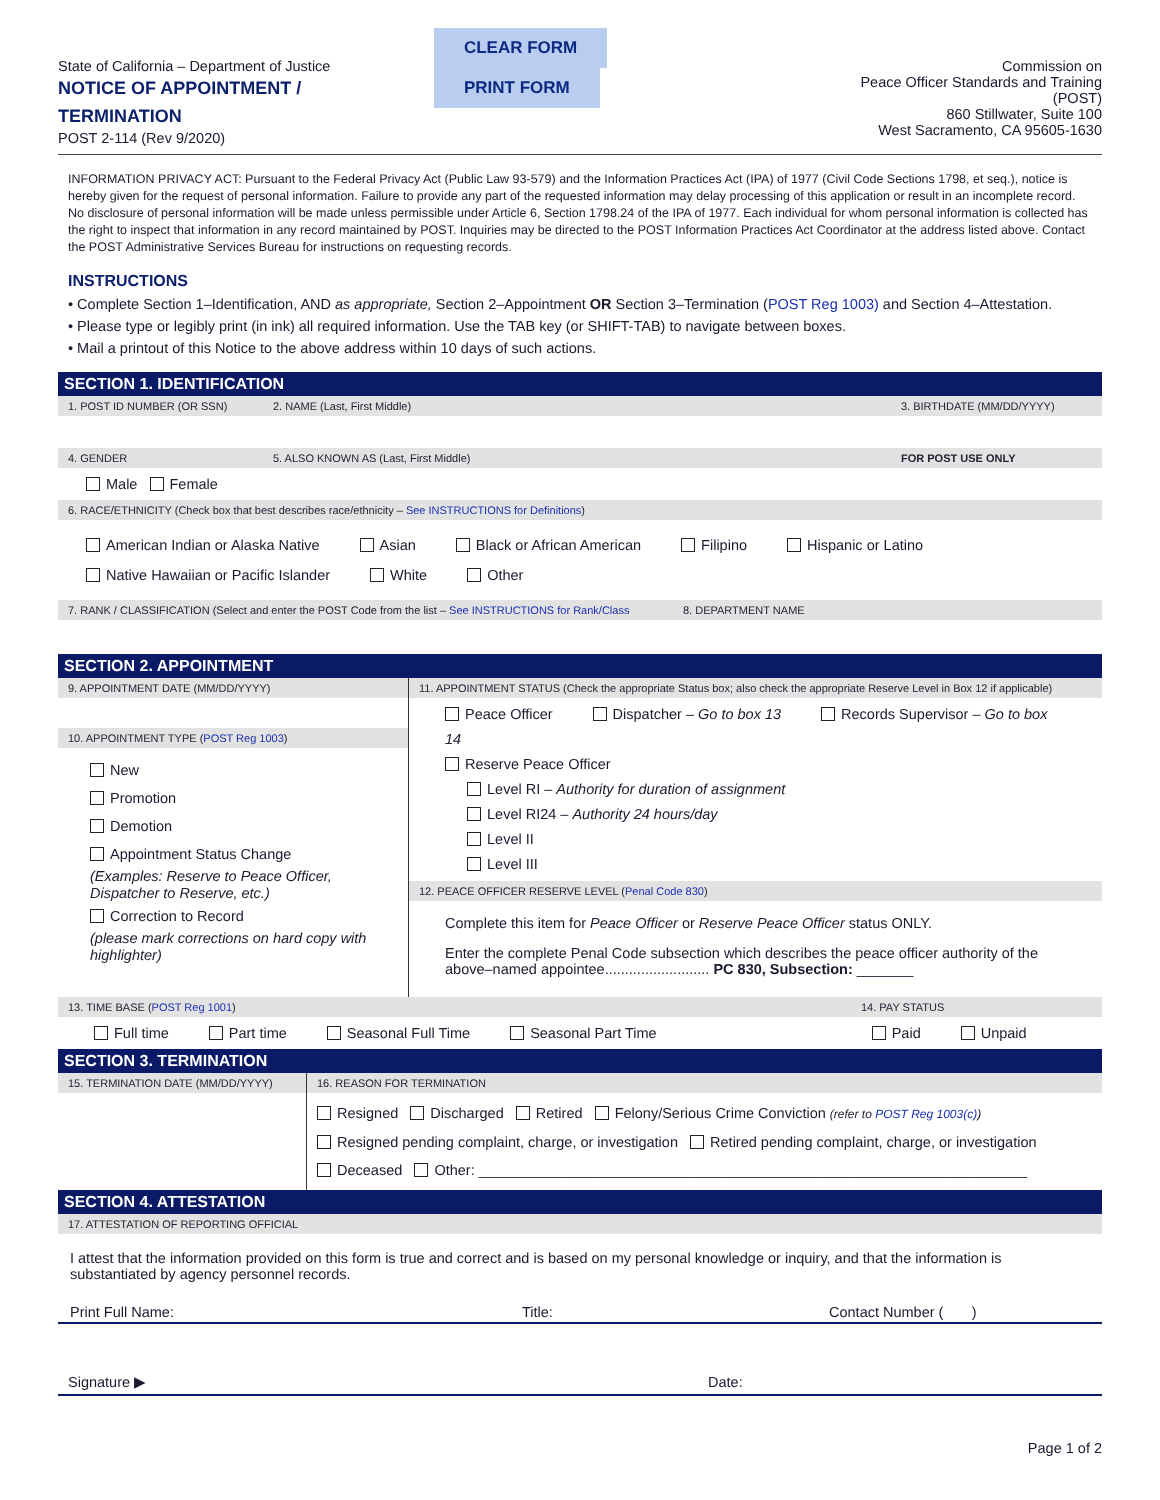State of California – Department of Justice
NOTICE OF APPOINTMENT / TERMINATION
POST 2-114 (Rev 9/2020)
CLEAR FORM PRINT FORM
Commission on
Peace Officer Standards and Training (POST)
860 Stillwater, Suite 100
West Sacramento, CA 95605-1630
INFORMATION PRIVACY ACT: Pursuant to the Federal Privacy Act (Public Law 93-579) and the Information Practices Act (IPA) of 1977 (Civil Code Sections 1798, et seq.), notice is hereby given for the request of personal information. Failure to provide any part of the requested information may delay processing of this application or result in an incomplete record. No disclosure of personal information will be made unless permissible under Article 6, Section 1798.24 of the IPA of 1977. Each individual for whom personal information is collected has the right to inspect that information in any record maintained by POST. Inquiries may be directed to the POST Information Practices Act Coordinator at the address listed above. Contact the POST Administrative Services Bureau for instructions on requesting records.
INSTRUCTIONS
• Complete Section 1–Identification, AND as appropriate, Section 2–Appointment OR Section 3–Termination (POST Reg 1003) and Section 4–Attestation.
• Please type or legibly print (in ink) all required information. Use the TAB key (or SHIFT-TAB) to navigate between boxes.
• Mail a printout of this Notice to the above address within 10 days of such actions.
SECTION 1. IDENTIFICATION
1. POST ID NUMBER (OR SSN) 2. NAME (Last, First Middle) 3. BIRTHDATE (MM/DD/YYYY)
4. GENDER 5. ALSO KNOWN AS (Last, First Middle) FOR POST USE ONLY
Male Female
6. RACE/ETHNICITY (Check box that best describes race/ethnicity – See INSTRUCTIONS for Definitions)
American Indian or Alaska Native Asian Black or African American Filipino Hispanic or Latino
Native Hawaiian or Pacific Islander White Other
7. RANK / CLASSIFICATION (Select and enter the POST Code from the list – See INSTRUCTIONS for Rank/Class 8. DEPARTMENT NAME
SECTION 2. APPOINTMENT
9. APPOINTMENT DATE (MM/DD/YYYY)
10. APPOINTMENT TYPE (POST Reg 1003)
New
Promotion
Demotion
Appointment Status Change
(Examples: Reserve to Peace Officer, Dispatcher to Reserve, etc.)
Correction to Record
(please mark corrections on hard copy with highlighter)
11. APPOINTMENT STATUS (Check the appropriate Status box; also check the appropriate Reserve Level in Box 12 if applicable)
Peace Officer Dispatcher – Go to box 13 Records Supervisor – Go to box 14
Reserve Peace Officer
Level RI – Authority for duration of assignment
Level RI24 – Authority 24 hours/day
Level II
Level III
12. PEACE OFFICER RESERVE LEVEL (Penal Code 830)
Complete this item for Peace Officer or Reserve Peace Officer status ONLY.
Enter the complete Penal Code subsection which describes the peace officer authority of the above–named appointee.......................... PC 830, Subsection: _______
13. TIME BASE (POST Reg 1001) 14. PAY STATUS
Full time Part time Seasonal Full Time Seasonal Part Time Paid Unpaid
SECTION 3. TERMINATION
15. TERMINATION DATE (MM/DD/YYYY)
16. REASON FOR TERMINATION
Resigned Discharged Retired Felony/Serious Crime Conviction (refer to POST Reg 1003(c))
Resigned pending complaint, charge, or investigation Retired pending complaint, charge, or investigation
Deceased Other: ____________________________________________________________________
SECTION 4. ATTESTATION
17. ATTESTATION OF REPORTING OFFICIAL
I attest that the information provided on this form is true and correct and is based on my personal knowledge or inquiry, and that the information is substantiated by agency personnel records.
Print Full Name: Title: Contact Number ( )
Signature ▶ Date:
Page 1 of 2